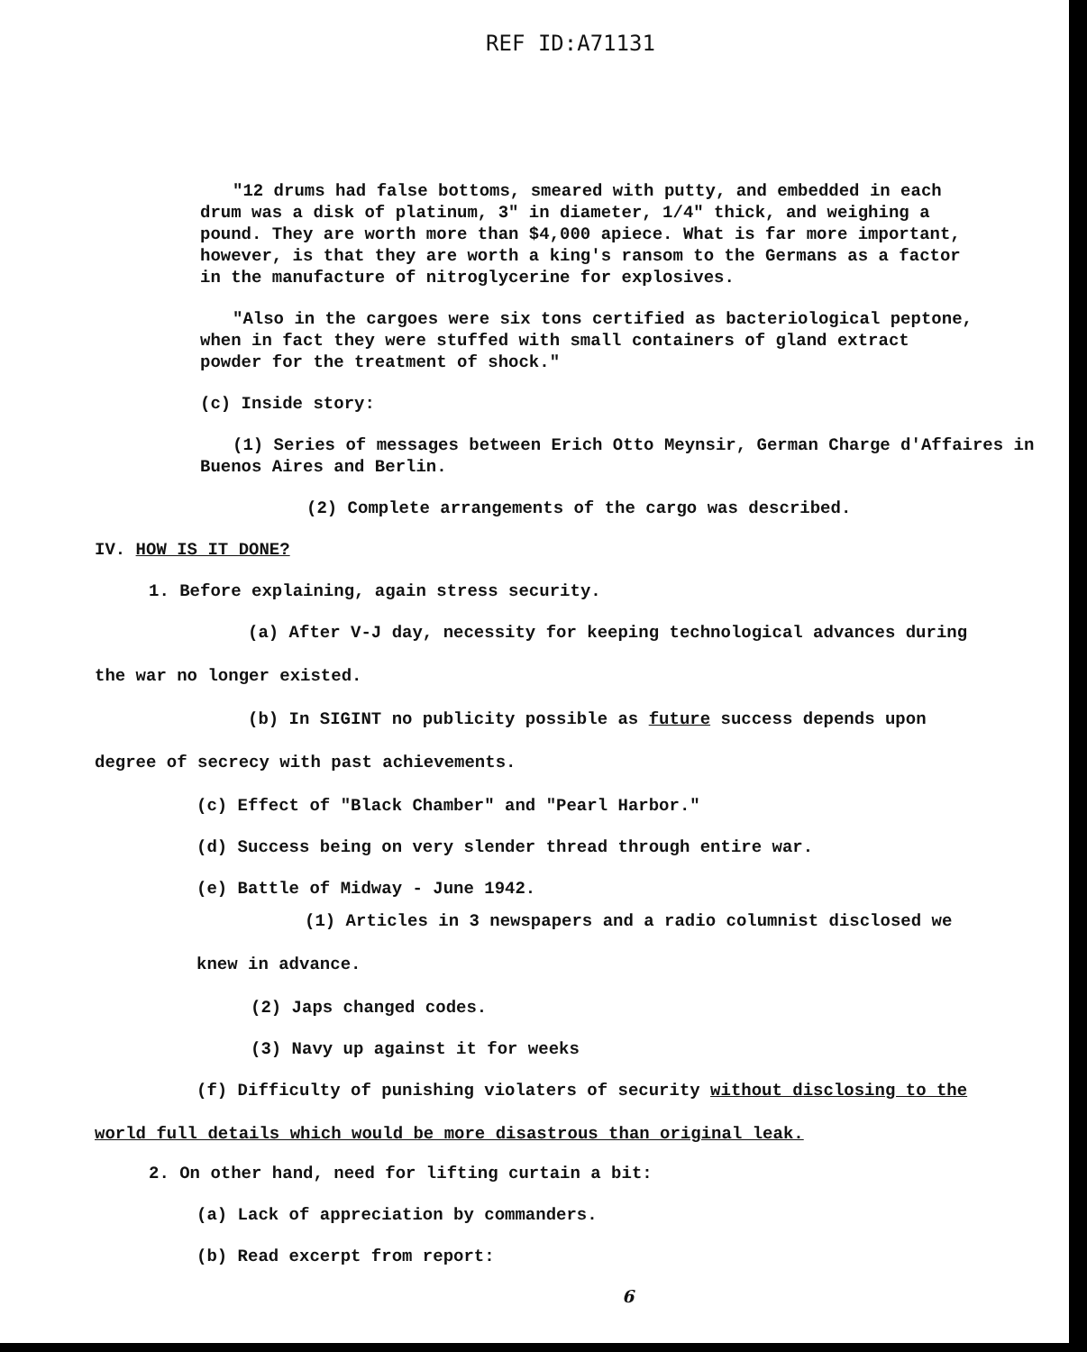REF ID:A71131
"12 drums had false bottoms, smeared with putty, and embedded in each drum was a disk of platinum, 3" in diameter, 1/4" thick, and weighing a pound. They are worth more than $4,000 apiece. What is far more important, however, is that they are worth a king's ransom to the Germans as a factor in the manufacture of nitroglycerine for explosives.
"Also in the cargoes were six tons certified as bacteriological peptone, when in fact they were stuffed with small containers of gland extract powder for the treatment of shock."
(c) Inside story:
(1) Series of messages between Erich Otto Meynsir, German Charge d'Affaires in Buenos Aires and Berlin.
(2) Complete arrangements of the cargo was described.
IV. HOW IS IT DONE?
1. Before explaining, again stress security.
(a) After V-J day, necessity for keeping technological advances during the war no longer existed.
(b) In SIGINT no publicity possible as future success depends upon degree of secrecy with past achievements.
(c) Effect of "Black Chamber" and "Pearl Harbor."
(d) Success being on very slender thread through entire war.
(e) Battle of Midway - June 1942.
(1) Articles in 3 newspapers and a radio columnist disclosed we knew in advance.
(2) Japs changed codes.
(3) Navy up against it for weeks
(f) Difficulty of punishing violaters of security without disclosing to the world full details which would be more disastrous than original leak.
2. On other hand, need for lifting curtain a bit:
(a) Lack of appreciation by commanders.
(b) Read excerpt from report:
6